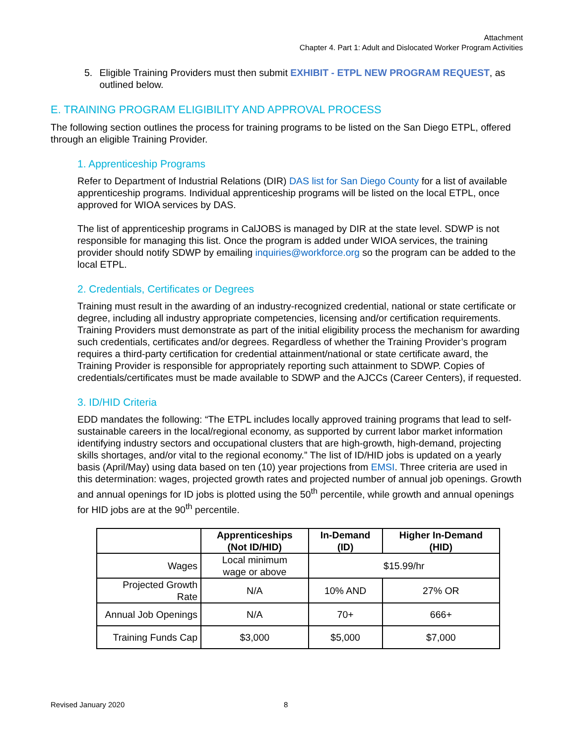Attachment
Chapter 4. Part 1: Adult and Dislocated Worker Program Activities
5. Eligible Training Providers must then submit EXHIBIT - ETPL NEW PROGRAM REQUEST, as outlined below.
E. TRAINING PROGRAM ELIGIBILITY AND APPROVAL PROCESS
The following section outlines the process for training programs to be listed on the San Diego ETPL, offered through an eligible Training Provider.
1. Apprenticeship Programs
Refer to Department of Industrial Relations (DIR) DAS list for San Diego County for a list of available apprenticeship programs. Individual apprenticeship programs will be listed on the local ETPL, once approved for WIOA services by DAS.
The list of apprenticeship programs in CalJOBS is managed by DIR at the state level. SDWP is not responsible for managing this list. Once the program is added under WIOA services, the training provider should notify SDWP by emailing inquiries@workforce.org so the program can be added to the local ETPL.
2. Credentials, Certificates or Degrees
Training must result in the awarding of an industry-recognized credential, national or state certificate or degree, including all industry appropriate competencies, licensing and/or certification requirements. Training Providers must demonstrate as part of the initial eligibility process the mechanism for awarding such credentials, certificates and/or degrees. Regardless of whether the Training Provider’s program requires a third-party certification for credential attainment/national or state certificate award, the Training Provider is responsible for appropriately reporting such attainment to SDWP. Copies of credentials/certificates must be made available to SDWP and the AJCCs (Career Centers), if requested.
3. ID/HID Criteria
EDD mandates the following: “The ETPL includes locally approved training programs that lead to self-sustainable careers in the local/regional economy, as supported by current labor market information identifying industry sectors and occupational clusters that are high-growth, high-demand, projecting skills shortages, and/or vital to the regional economy.” The list of ID/HID jobs is updated on a yearly basis (April/May) using data based on ten (10) year projections from EMSI. Three criteria are used in this determination: wages, projected growth rates and projected number of annual job openings. Growth and annual openings for ID jobs is plotted using the 50<sup>th</sup> percentile, while growth and annual openings for HID jobs are at the 90<sup>th</sup> percentile.
| | Apprenticeships (Not ID/HID) | In-Demand (ID) | Higher In-Demand (HID) |
| --- | --- | --- | --- |
| Wages | Local minimum wage or above | $15.99/hr | |
| Projected Growth Rate | N/A | 10% AND | 27% OR |
| Annual Job Openings | N/A | 70+ | 666+ |
| Training Funds Cap | $3,000 | $5,000 | $7,000 |
Revised January 2020 8